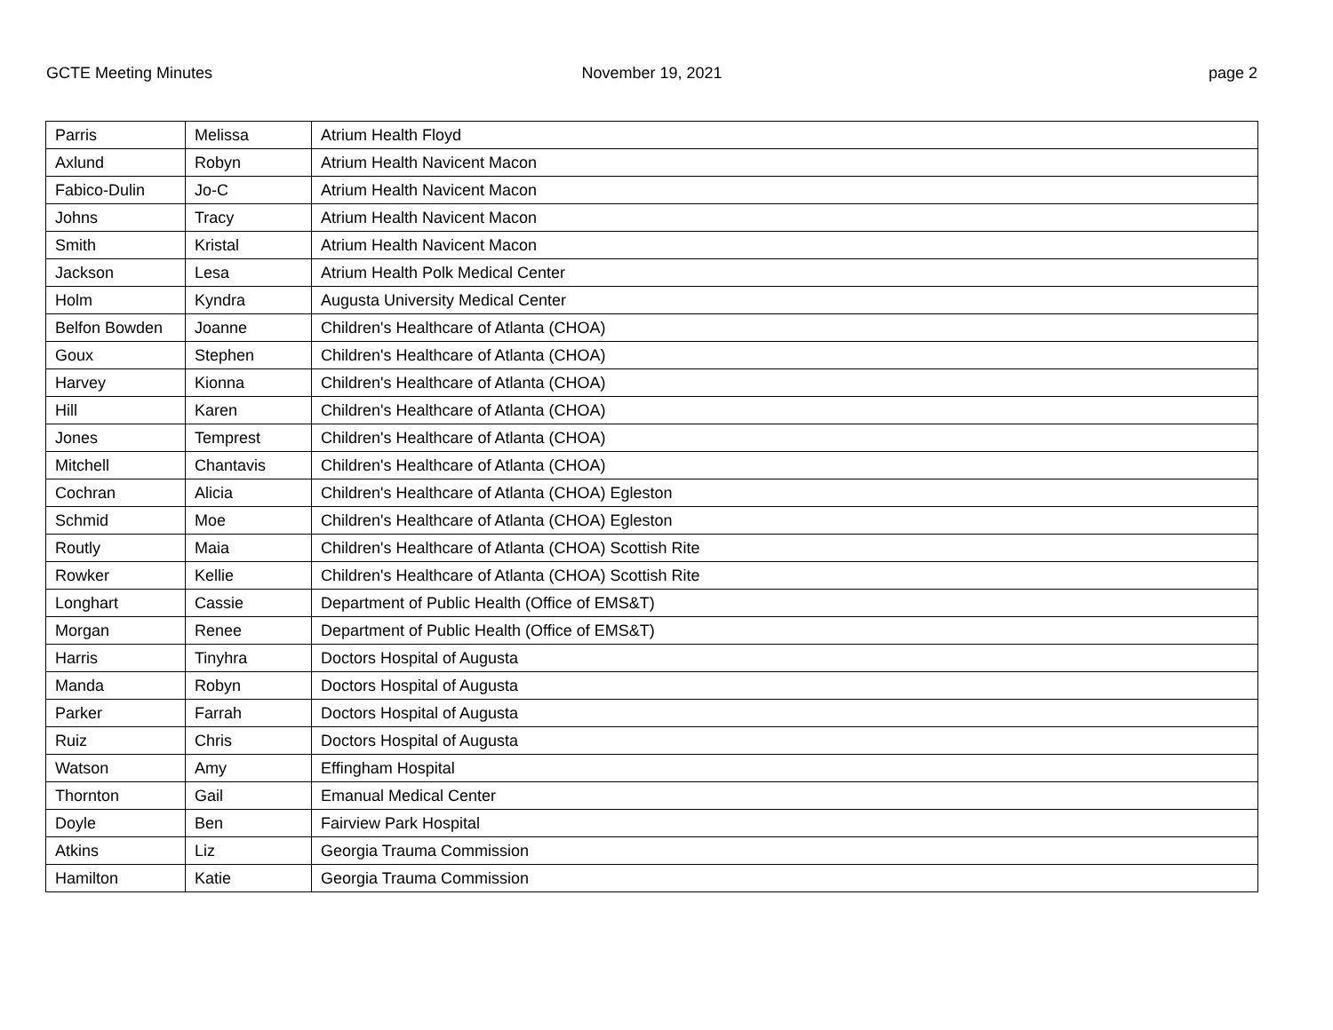GCTE Meeting Minutes November 19, 2021 page 2
| Parris | Melissa | Atrium Health Floyd |
| Axlund | Robyn | Atrium Health Navicent Macon |
| Fabico-Dulin | Jo-C | Atrium Health Navicent Macon |
| Johns | Tracy | Atrium Health Navicent Macon |
| Smith | Kristal | Atrium Health Navicent Macon |
| Jackson | Lesa | Atrium Health Polk Medical Center |
| Holm | Kyndra | Augusta University Medical Center |
| Belfon Bowden | Joanne | Children's Healthcare of Atlanta (CHOA) |
| Goux | Stephen | Children's Healthcare of Atlanta (CHOA) |
| Harvey | Kionna | Children's Healthcare of Atlanta (CHOA) |
| Hill | Karen | Children's Healthcare of Atlanta (CHOA) |
| Jones | Temprest | Children's Healthcare of Atlanta (CHOA) |
| Mitchell | Chantavis | Children's Healthcare of Atlanta (CHOA) |
| Cochran | Alicia | Children's Healthcare of Atlanta (CHOA) Egleston |
| Schmid | Moe | Children's Healthcare of Atlanta (CHOA) Egleston |
| Routly | Maia | Children's Healthcare of Atlanta (CHOA) Scottish Rite |
| Rowker | Kellie | Children's Healthcare of Atlanta (CHOA) Scottish Rite |
| Longhart | Cassie | Department of Public Health (Office of EMS&T) |
| Morgan | Renee | Department of Public Health (Office of EMS&T) |
| Harris | Tinyhra | Doctors Hospital of Augusta |
| Manda | Robyn | Doctors Hospital of Augusta |
| Parker | Farrah | Doctors Hospital of Augusta |
| Ruiz | Chris | Doctors Hospital of Augusta |
| Watson | Amy | Effingham Hospital |
| Thornton | Gail | Emanual Medical Center |
| Doyle | Ben | Fairview Park Hospital |
| Atkins | Liz | Georgia Trauma Commission |
| Hamilton | Katie | Georgia Trauma Commission |